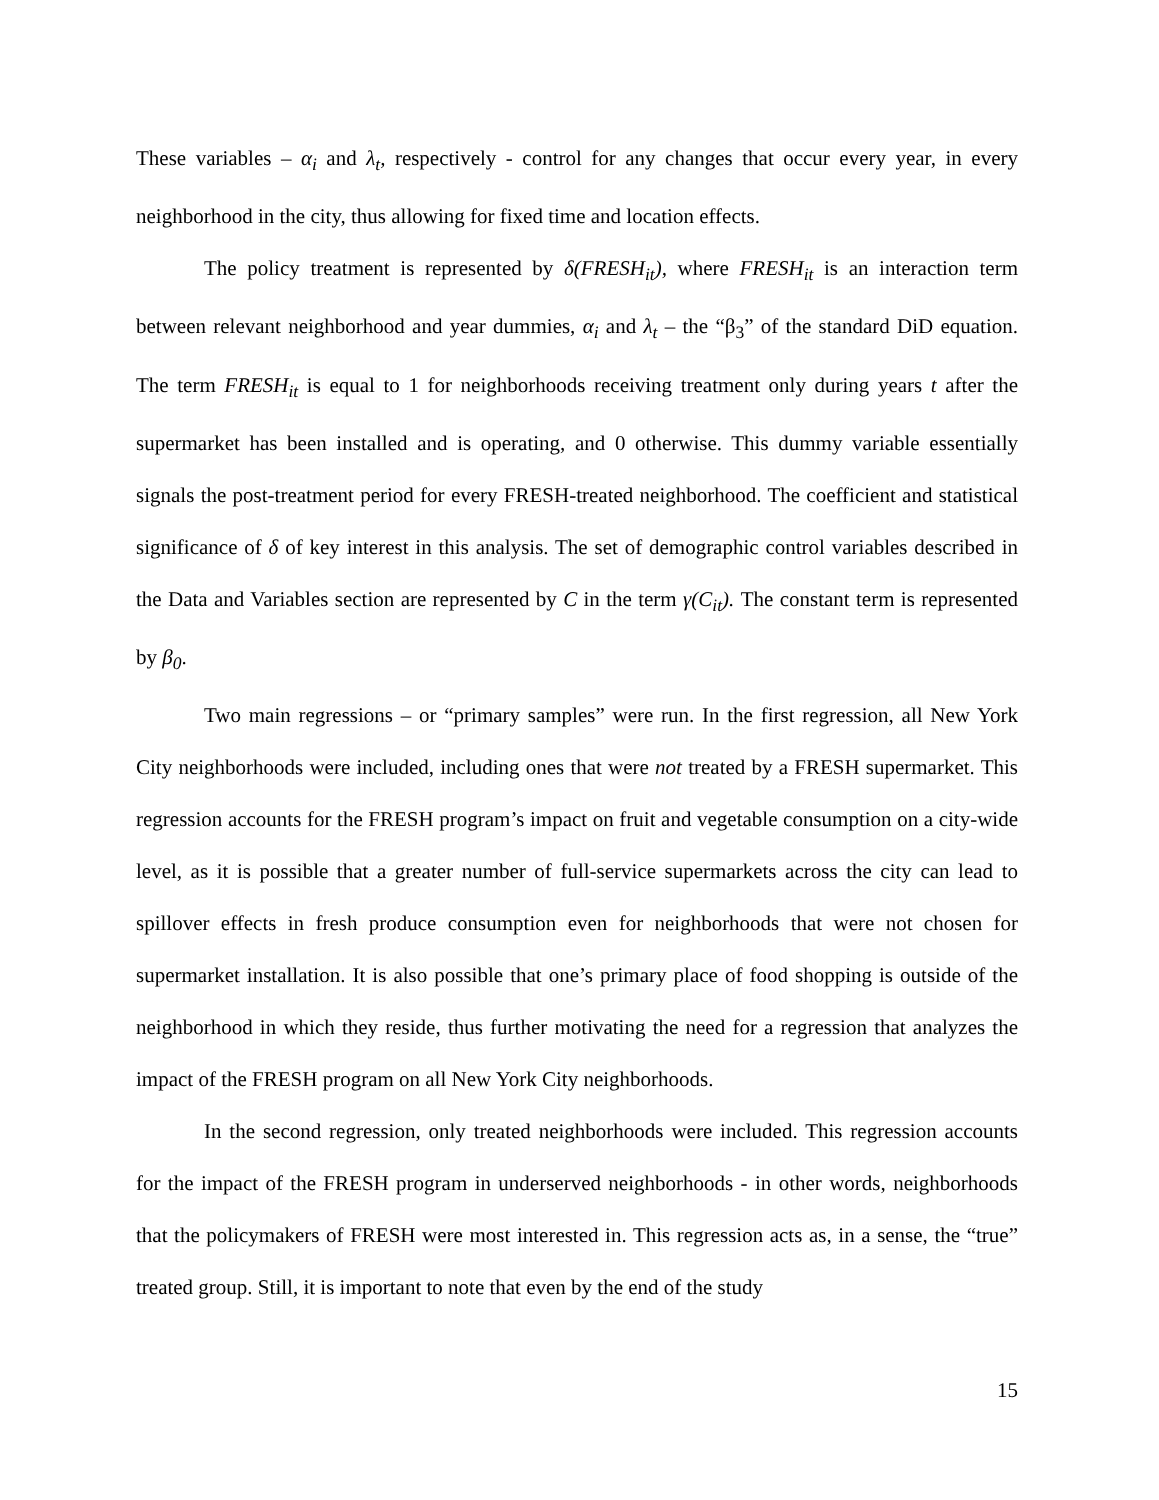These variables – α<sub>i</sub> and λ<sub>t</sub>, respectively - control for any changes that occur every year, in every neighborhood in the city, thus allowing for fixed time and location effects.
The policy treatment is represented by δ(FRESH<sub>it</sub>), where FRESH<sub>it</sub> is an interaction term between relevant neighborhood and year dummies, α<sub>i</sub> and λ<sub>t</sub> – the “β<sub>3</sub>” of the standard DiD equation. The term FRESH<sub>it</sub> is equal to 1 for neighborhoods receiving treatment only during years t after the supermarket has been installed and is operating, and 0 otherwise. This dummy variable essentially signals the post-treatment period for every FRESH-treated neighborhood. The coefficient and statistical significance of δ of key interest in this analysis. The set of demographic control variables described in the Data and Variables section are represented by C in the term γ(C<sub>it</sub>). The constant term is represented by β<sub>0</sub>.
Two main regressions – or “primary samples” were run. In the first regression, all New York City neighborhoods were included, including ones that were not treated by a FRESH supermarket. This regression accounts for the FRESH program’s impact on fruit and vegetable consumption on a city-wide level, as it is possible that a greater number of full-service supermarkets across the city can lead to spillover effects in fresh produce consumption even for neighborhoods that were not chosen for supermarket installation. It is also possible that one’s primary place of food shopping is outside of the neighborhood in which they reside, thus further motivating the need for a regression that analyzes the impact of the FRESH program on all New York City neighborhoods.
In the second regression, only treated neighborhoods were included. This regression accounts for the impact of the FRESH program in underserved neighborhoods - in other words, neighborhoods that the policymakers of FRESH were most interested in. This regression acts as, in a sense, the “true” treated group. Still, it is important to note that even by the end of the study
15